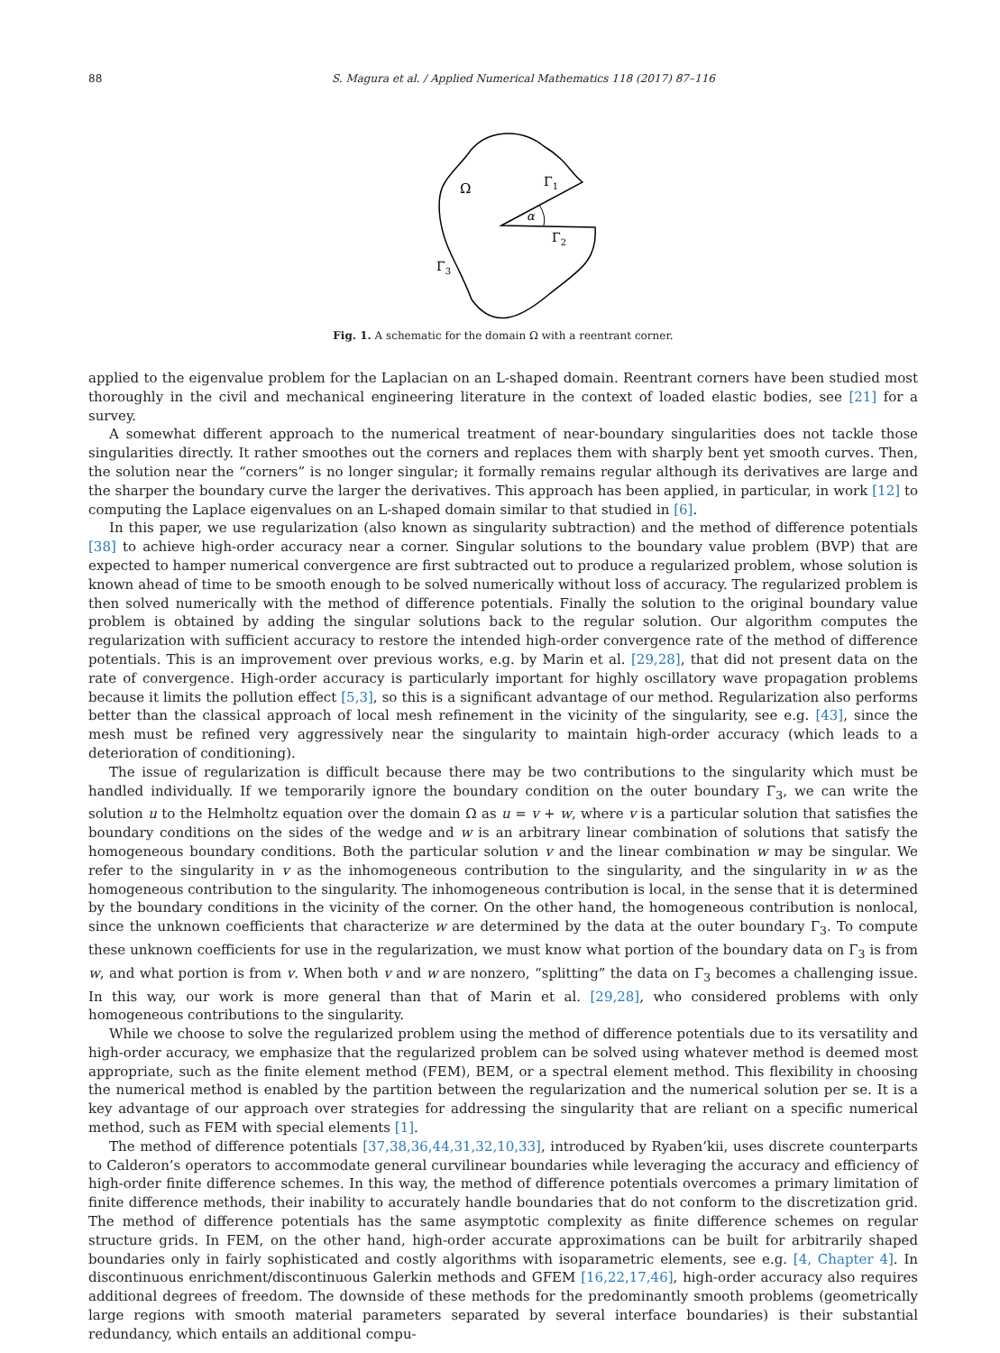88 S. Magura et al. / Applied Numerical Mathematics 118 (2017) 87–116
Ω
Γ1
α
Γ2
Γ3
Fig. 1. A schematic for the domain Ω with a reentrant corner.
applied to the eigenvalue problem for the Laplacian on an L-shaped domain. Reentrant corners have been studied most thoroughly in the civil and mechanical engineering literature in the context of loaded elastic bodies, see [21] for a survey.
A somewhat different approach to the numerical treatment of near-boundary singularities does not tackle those singularities directly. It rather smoothes out the corners and replaces them with sharply bent yet smooth curves. Then, the solution near the “corners” is no longer singular; it formally remains regular although its derivatives are large and the sharper the boundary curve the larger the derivatives. This approach has been applied, in particular, in work [12] to computing the Laplace eigenvalues on an L-shaped domain similar to that studied in [6].
In this paper, we use regularization (also known as singularity subtraction) and the method of difference potentials [38] to achieve high-order accuracy near a corner. Singular solutions to the boundary value problem (BVP) that are expected to hamper numerical convergence are first subtracted out to produce a regularized problem, whose solution is known ahead of time to be smooth enough to be solved numerically without loss of accuracy. The regularized problem is then solved numerically with the method of difference potentials. Finally the solution to the original boundary value problem is obtained by adding the singular solutions back to the regular solution. Our algorithm computes the regularization with sufficient accuracy to restore the intended high-order convergence rate of the method of difference potentials. This is an improvement over previous works, e.g. by Marin et al. [29,28], that did not present data on the rate of convergence. High-order accuracy is particularly important for highly oscillatory wave propagation problems because it limits the pollution effect [5,3], so this is a significant advantage of our method. Regularization also performs better than the classical approach of local mesh refinement in the vicinity of the singularity, see e.g. [43], since the mesh must be refined very aggressively near the singularity to maintain high-order accuracy (which leads to a deterioration of conditioning).
The issue of regularization is difficult because there may be two contributions to the singularity which must be handled individually. If we temporarily ignore the boundary condition on the outer boundary Γ<sub>3</sub>, we can write the solution u to the Helmholtz equation over the domain Ω as u = v + w, where v is a particular solution that satisfies the boundary conditions on the sides of the wedge and w is an arbitrary linear combination of solutions that satisfy the homogeneous boundary conditions. Both the particular solution v and the linear combination w may be singular. We refer to the singularity in v as the inhomogeneous contribution to the singularity, and the singularity in w as the homogeneous contribution to the singularity. The inhomogeneous contribution is local, in the sense that it is determined by the boundary conditions in the vicinity of the corner. On the other hand, the homogeneous contribution is nonlocal, since the unknown coefficients that characterize w are determined by the data at the outer boundary Γ<sub>3</sub>. To compute these unknown coefficients for use in the regularization, we must know what portion of the boundary data on Γ<sub>3</sub> is from w, and what portion is from v. When both v and w are nonzero, “splitting” the data on Γ<sub>3</sub> becomes a challenging issue. In this way, our work is more general than that of Marin et al. [29,28], who considered problems with only homogeneous contributions to the singularity.
While we choose to solve the regularized problem using the method of difference potentials due to its versatility and high-order accuracy, we emphasize that the regularized problem can be solved using whatever method is deemed most appropriate, such as the finite element method (FEM), BEM, or a spectral element method. This flexibility in choosing the numerical method is enabled by the partition between the regularization and the numerical solution per se. It is a key advantage of our approach over strategies for addressing the singularity that are reliant on a specific numerical method, such as FEM with special elements [1].
The method of difference potentials [37,38,36,44,31,32,10,33], introduced by Ryaben’kii, uses discrete counterparts to Calderon’s operators to accommodate general curvilinear boundaries while leveraging the accuracy and efficiency of high-order finite difference schemes. In this way, the method of difference potentials overcomes a primary limitation of finite difference methods, their inability to accurately handle boundaries that do not conform to the discretization grid. The method of difference potentials has the same asymptotic complexity as finite difference schemes on regular structure grids. In FEM, on the other hand, high-order accurate approximations can be built for arbitrarily shaped boundaries only in fairly sophisticated and costly algorithms with isoparametric elements, see e.g. [4, Chapter 4]. In discontinuous enrichment/discontinuous Galerkin methods and GFEM [16,22,17,46], high-order accuracy also requires additional degrees of freedom. The downside of these methods for the predominantly smooth problems (geometrically large regions with smooth material parameters separated by several interface boundaries) is their substantial redundancy, which entails an additional compu-